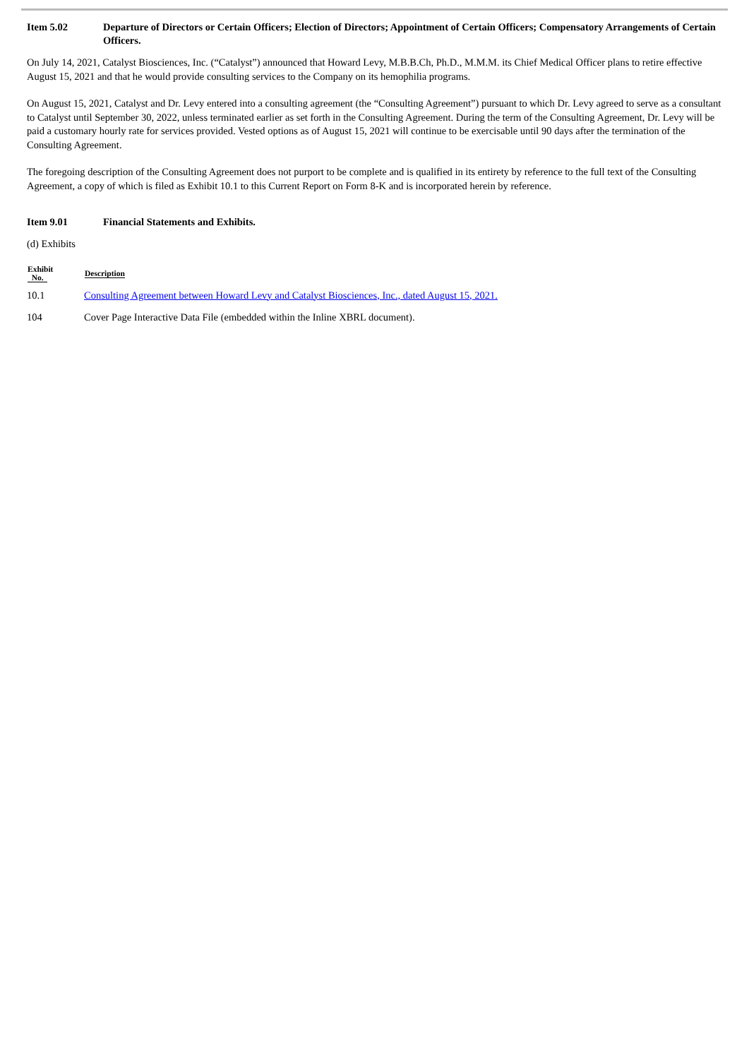Item 5.02 Departure of Directors or Certain Officers; Election of Directors; Appointment of Certain Officers; Compensatory Arrangements of Certain Officers.
On July 14, 2021, Catalyst Biosciences, Inc. (“Catalyst”) announced that Howard Levy, M.B.B.Ch, Ph.D., M.M.M. its Chief Medical Officer plans to retire effective August 15, 2021 and that he would provide consulting services to the Company on its hemophilia programs.
On August 15, 2021, Catalyst and Dr. Levy entered into a consulting agreement (the “Consulting Agreement”) pursuant to which Dr. Levy agreed to serve as a consultant to Catalyst until September 30, 2022, unless terminated earlier as set forth in the Consulting Agreement. During the term of the Consulting Agreement, Dr. Levy will be paid a customary hourly rate for services provided. Vested options as of August 15, 2021 will continue to be exercisable until 90 days after the termination of the Consulting Agreement.
The foregoing description of the Consulting Agreement does not purport to be complete and is qualified in its entirety by reference to the full text of the Consulting Agreement, a copy of which is filed as Exhibit 10.1 to this Current Report on Form 8-K and is incorporated herein by reference.
Item 9.01 Financial Statements and Exhibits.
(d) Exhibits
| Exhibit No. | Description |
| --- | --- |
| 10.1 | Consulting Agreement between Howard Levy and Catalyst Biosciences, Inc., dated August 15, 2021. |
| 104 | Cover Page Interactive Data File (embedded within the Inline XBRL document). |